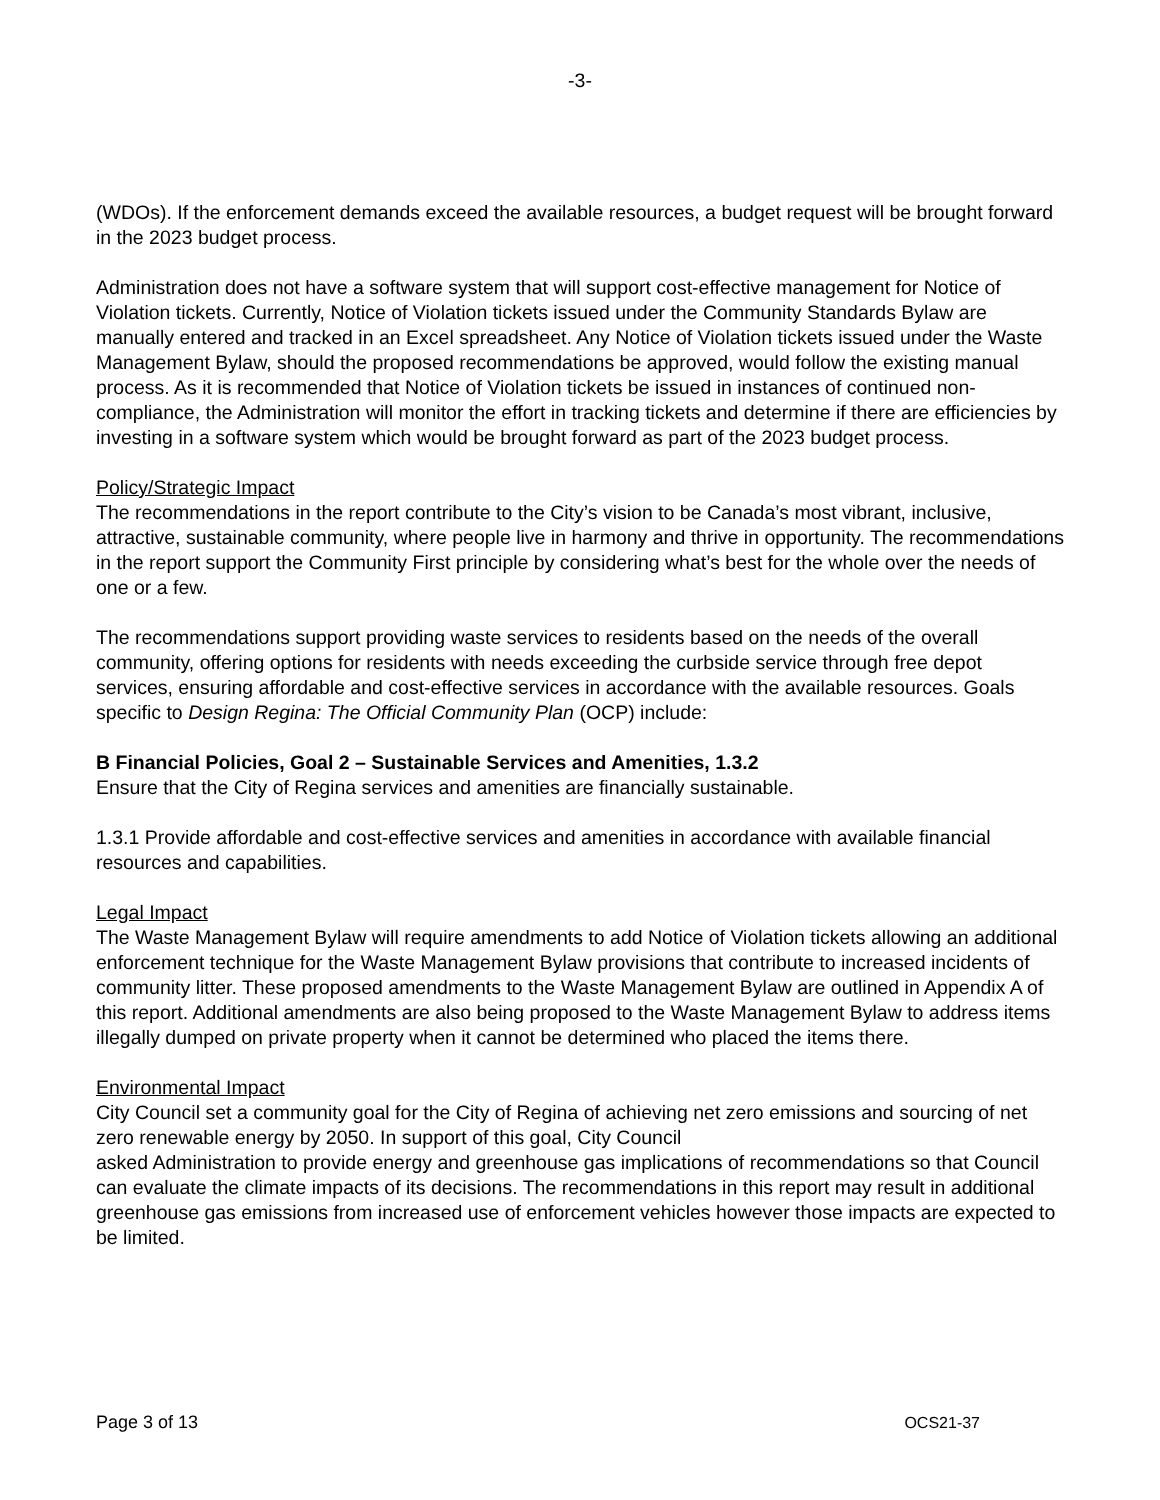-3-
(WDOs). If the enforcement demands exceed the available resources, a budget request will be brought forward in the 2023 budget process.
Administration does not have a software system that will support cost-effective management for Notice of Violation tickets. Currently, Notice of Violation tickets issued under the Community Standards Bylaw are manually entered and tracked in an Excel spreadsheet. Any Notice of Violation tickets issued under the Waste Management Bylaw, should the proposed recommendations be approved, would follow the existing manual process. As it is recommended that Notice of Violation tickets be issued in instances of continued non-compliance, the Administration will monitor the effort in tracking tickets and determine if there are efficiencies by investing in a software system which would be brought forward as part of the 2023 budget process.
Policy/Strategic Impact
The recommendations in the report contribute to the City’s vision to be Canada’s most vibrant, inclusive, attractive, sustainable community, where people live in harmony and thrive in opportunity. The recommendations in the report support the Community First principle by considering what’s best for the whole over the needs of one or a few.
The recommendations support providing waste services to residents based on the needs of the overall community, offering options for residents with needs exceeding the curbside service through free depot services, ensuring affordable and cost-effective services in accordance with the available resources. Goals specific to Design Regina: The Official Community Plan (OCP) include:
B Financial Policies, Goal 2 – Sustainable Services and Amenities, 1.3.2
Ensure that the City of Regina services and amenities are financially sustainable.
1.3.1 Provide affordable and cost-effective services and amenities in accordance with available financial resources and capabilities.
Legal Impact
The Waste Management Bylaw will require amendments to add Notice of Violation tickets allowing an additional enforcement technique for the Waste Management Bylaw provisions that contribute to increased incidents of community litter. These proposed amendments to the Waste Management Bylaw are outlined in Appendix A of this report. Additional amendments are also being proposed to the Waste Management Bylaw to address items illegally dumped on private property when it cannot be determined who placed the items there.
Environmental Impact
City Council set a community goal for the City of Regina of achieving net zero emissions and sourcing of net zero renewable energy by 2050. In support of this goal, City Council
asked Administration to provide energy and greenhouse gas implications of recommendations so that Council can evaluate the climate impacts of its decisions. The recommendations in this report may result in additional greenhouse gas emissions from increased use of enforcement vehicles however those impacts are expected to be limited.
Page 3 of 13 OCS21-37